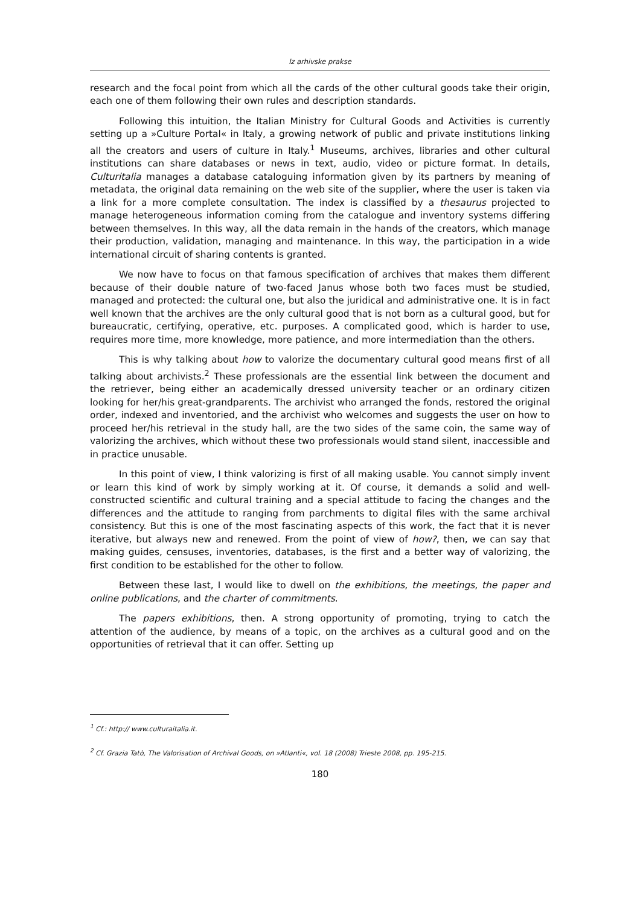Iz arhivske prakse
research and the focal point from which all the cards of the other cultural goods take their origin, each one of them following their own rules and description standards.
Following this intuition, the Italian Ministry for Cultural Goods and Activities is currently setting up a »Culture Portal« in Italy, a growing network of public and private institutions linking all the creators and users of culture in Italy.<sup>1</sup> Museums, archives, libraries and other cultural institutions can share databases or news in text, audio, video or picture format. In details, Culturitalia manages a database cataloguing information given by its partners by meaning of metadata, the original data remaining on the web site of the supplier, where the user is taken via a link for a more complete consultation. The index is classified by a thesaurus projected to manage heterogeneous information coming from the catalogue and inventory systems differing between themselves. In this way, all the data remain in the hands of the creators, which manage their production, validation, managing and maintenance. In this way, the participation in a wide international circuit of sharing contents is granted.
We now have to focus on that famous specification of archives that makes them different because of their double nature of two-faced Janus whose both two faces must be studied, managed and protected: the cultural one, but also the juridical and administrative one. It is in fact well known that the archives are the only cultural good that is not born as a cultural good, but for bureaucratic, certifying, operative, etc. purposes. A complicated good, which is harder to use, requires more time, more knowledge, more patience, and more intermediation than the others.
This is why talking about how to valorize the documentary cultural good means first of all talking about archivists.<sup>2</sup> These professionals are the essential link between the document and the retriever, being either an academically dressed university teacher or an ordinary citizen looking for her/his great-grandparents. The archivist who arranged the fonds, restored the original order, indexed and inventoried, and the archivist who welcomes and suggests the user on how to proceed her/his retrieval in the study hall, are the two sides of the same coin, the same way of valorizing the archives, which without these two professionals would stand silent, inaccessible and in practice unusable.
In this point of view, I think valorizing is first of all making usable. You cannot simply invent or learn this kind of work by simply working at it. Of course, it demands a solid and well-constructed scientific and cultural training and a special attitude to facing the changes and the differences and the attitude to ranging from parchments to digital files with the same archival consistency. But this is one of the most fascinating aspects of this work, the fact that it is never iterative, but always new and renewed. From the point of view of how?, then, we can say that making guides, censuses, inventories, databases, is the first and a better way of valorizing, the first condition to be established for the other to follow.
Between these last, I would like to dwell on the exhibitions, the meetings, the paper and online publications, and the charter of commitments.
The papers exhibitions, then. A strong opportunity of promoting, trying to catch the attention of the audience, by means of a topic, on the archives as a cultural good and on the opportunities of retrieval that it can offer. Setting up
<sup>1</sup> Cf.: http:// www.culturaitalia.it.
<sup>2</sup> Cf. Grazia Tatò, The Valorisation of Archival Goods, on »Atlanti«, vol. 18 (2008) Trieste 2008, pp. 195-215.
180